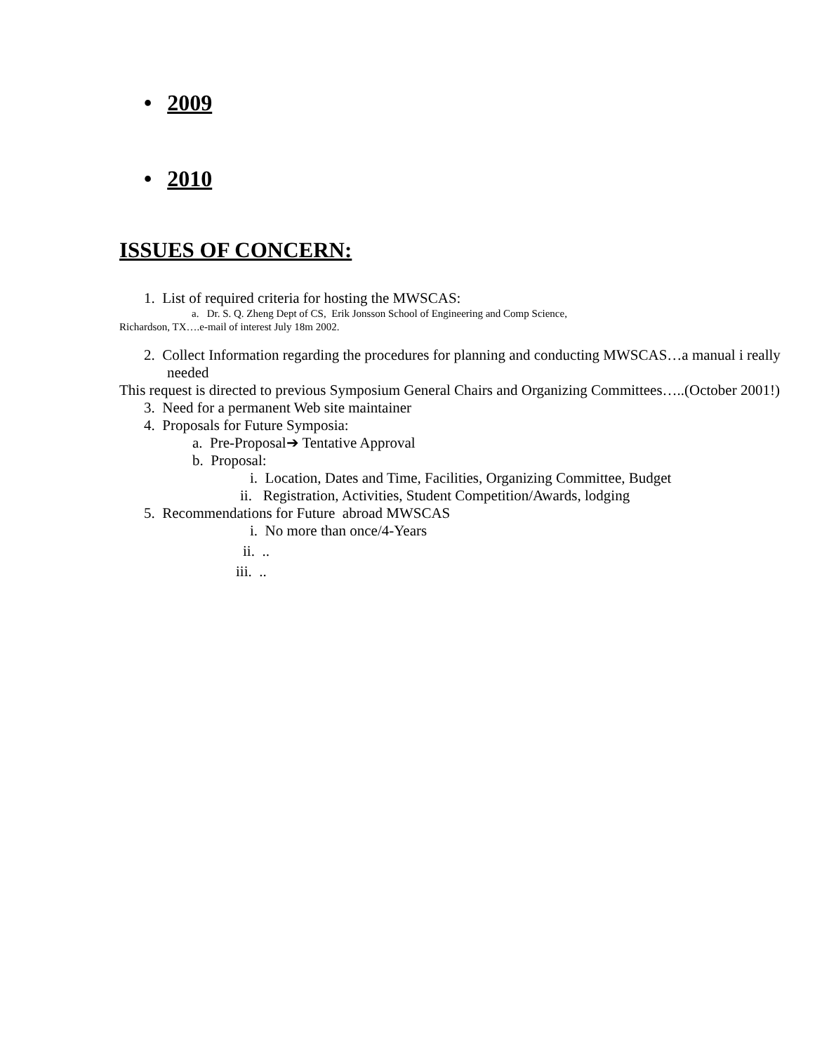• 2009
• 2010
ISSUES OF CONCERN:
1. List of required criteria for hosting the MWSCAS:
a. Dr. S. Q. Zheng Dept of CS, Erik Jonsson School of Engineering and Comp Science,
Richardson, TX….e-mail of interest July 18m 2002.
2. Collect Information regarding the procedures for planning and conducting MWSCAS…a manual i really needed
This request is directed to previous Symposium General Chairs and Organizing Committees…..(October 2001!)
3. Need for a permanent Web site maintainer
4. Proposals for Future Symposia:
a. Pre-Proposal➔ Tentative Approval
b. Proposal:
i. Location, Dates and Time, Facilities, Organizing Committee, Budget
ii. Registration, Activities, Student Competition/Awards, lodging
5. Recommendations for Future abroad MWSCAS
i. No more than once/4-Years
ii. ..
iii. ..